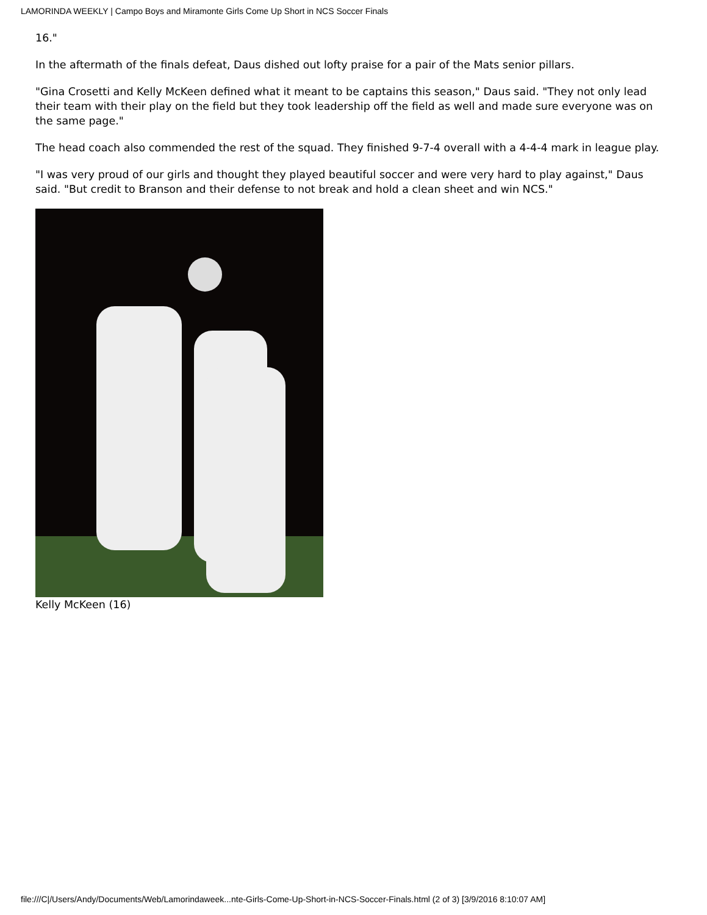LAMORINDA WEEKLY | Campo Boys and Miramonte Girls Come Up Short in NCS Soccer Finals
16."
In the aftermath of the finals defeat, Daus dished out lofty praise for a pair of the Mats senior pillars.
"Gina Crosetti and Kelly McKeen defined what it meant to be captains this season," Daus said. "They not only lead their team with their play on the field but they took leadership off the field as well and made sure everyone was on the same page."
The head coach also commended the rest of the squad. They finished 9-7-4 overall with a 4-4-4 mark in league play.
"I was very proud of our girls and thought they played beautiful soccer and were very hard to play against," Daus said. "But credit to Branson and their defense to not break and hold a clean sheet and win NCS."
Kelly McKeen (16)
file:///C|/Users/Andy/Documents/Web/Lamorindaweek...nte-Girls-Come-Up-Short-in-NCS-Soccer-Finals.html (2 of 3) [3/9/2016 8:10:07 AM]